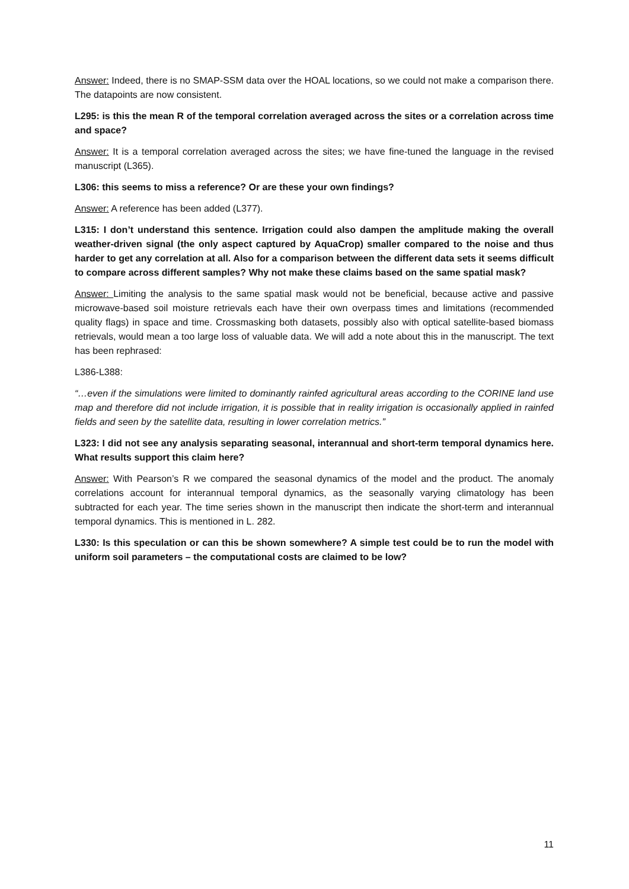Answer: Indeed, there is no SMAP-SSM data over the HOAL locations, so we could not make a comparison there. The datapoints are now consistent.
L295: is this the mean R of the temporal correlation averaged across the sites or a correlation across time and space?
Answer: It is a temporal correlation averaged across the sites; we have fine-tuned the language in the revised manuscript (L365).
L306: this seems to miss a reference? Or are these your own findings?
Answer: A reference has been added (L377).
L315: I don’t understand this sentence. Irrigation could also dampen the amplitude making the overall weather-driven signal (the only aspect captured by AquaCrop) smaller compared to the noise and thus harder to get any correlation at all. Also for a comparison between the different data sets it seems difficult to compare across different samples? Why not make these claims based on the same spatial mask?
Answer: Limiting the analysis to the same spatial mask would not be beneficial, because active and passive microwave-based soil moisture retrievals each have their own overpass times and limitations (recommended quality flags) in space and time. Crossmasking both datasets, possibly also with optical satellite-based biomass retrievals, would mean a too large loss of valuable data. We will add a note about this in the manuscript. The text has been rephrased:
L386-L388:
“…even if the simulations were limited to dominantly rainfed agricultural areas according to the CORINE land use map and therefore did not include irrigation, it is possible that in reality irrigation is occasionally applied in rainfed fields and seen by the satellite data, resulting in lower correlation metrics.”
L323: I did not see any analysis separating seasonal, interannual and short-term temporal dynamics here. What results support this claim here?
Answer: With Pearson’s R we compared the seasonal dynamics of the model and the product. The anomaly correlations account for interannual temporal dynamics, as the seasonally varying climatology has been subtracted for each year. The time series shown in the manuscript then indicate the short-term and interannual temporal dynamics. This is mentioned in L. 282.
L330: Is this speculation or can this be shown somewhere? A simple test could be to run the model with uniform soil parameters – the computational costs are claimed to be low?
11